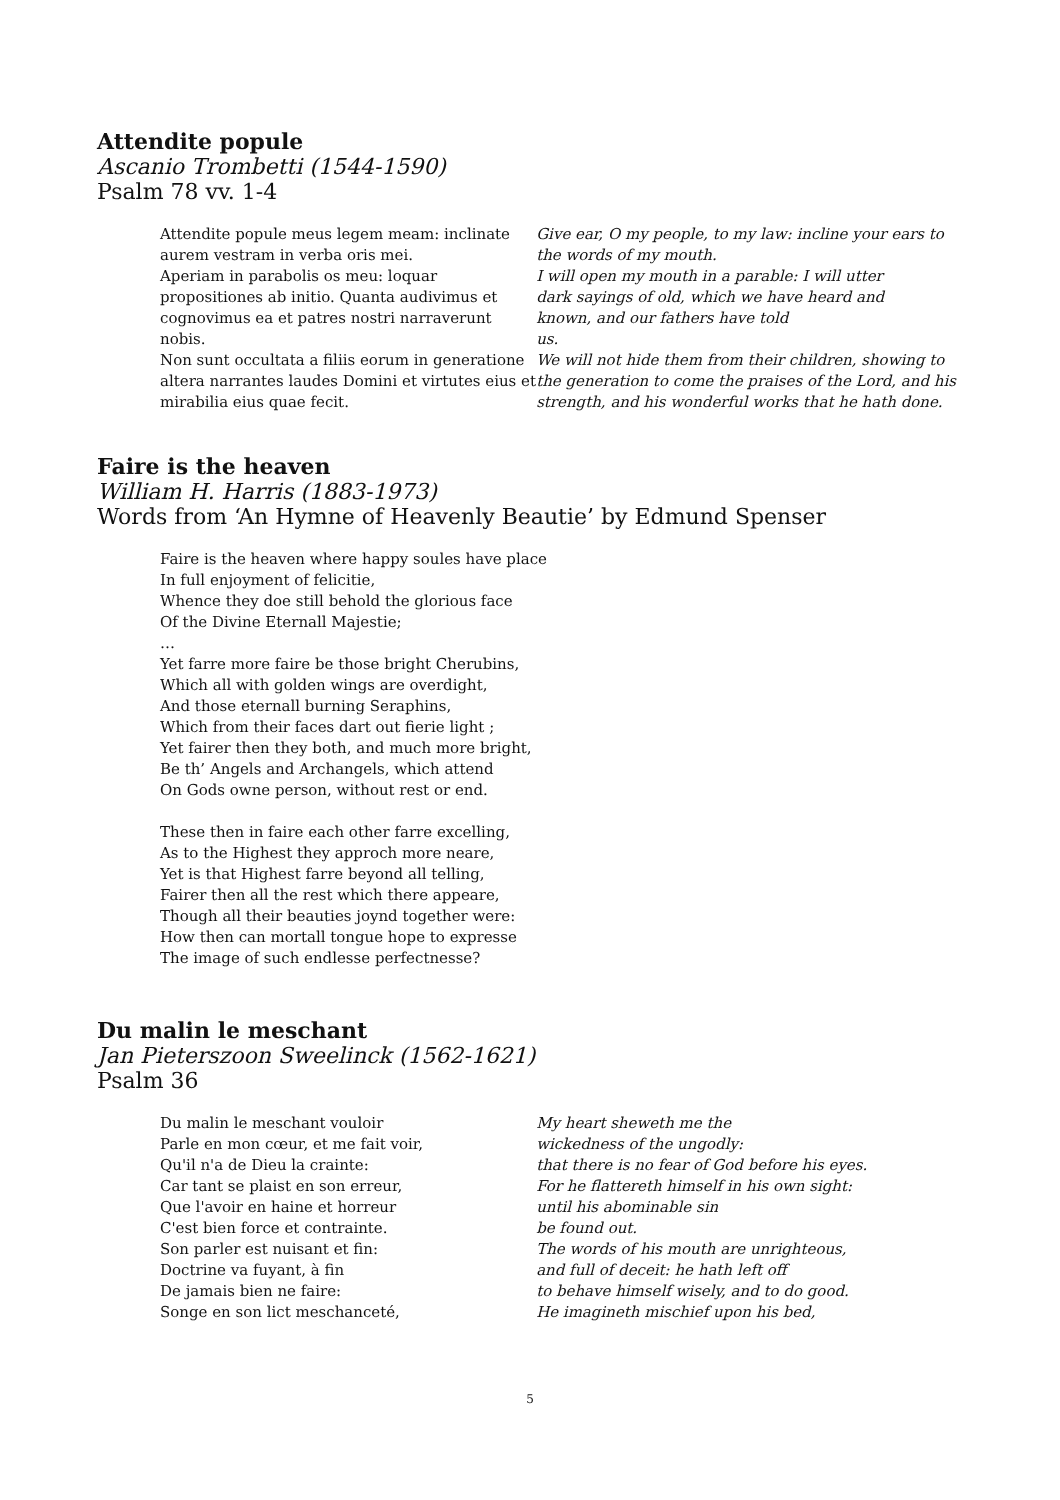Attendite popule
Ascanio Trombetti (1544-1590)
Psalm 78 vv. 1-4
Attendite popule meus legem meam: inclinate aurem vestram in verba oris mei.
Aperiam in parabolis os meu: loquar propositiones ab initio. Quanta audivimus et cognovimus ea et patres nostri narraverunt nobis.
Non sunt occultata a filiis eorum in generatione altera narrantes laudes Domini et virtutes eius et mirabilia eius quae fecit.
Give ear, O my people, to my law: incline your ears to the words of my mouth.
I will open my mouth in a parable: I will utter
dark sayings of old, which we have heard and
known, and our fathers have told
us.
We will not hide them from their children, showing to the generation to come the praises of the Lord, and his strength, and his wonderful works that he hath done.
Faire is the heaven
William H. Harris (1883-1973)
Words from ‘An Hymne of Heavenly Beautie’ by Edmund Spenser
Faire is the heaven where happy soules have place
In full enjoyment of felicitie,
Whence they doe still behold the glorious face
Of the Divine Eternall Majestie;
…
Yet farre more faire be those bright Cherubins,
Which all with golden wings are overdight,
And those eternall burning Seraphins,
Which from their faces dart out fierie light ;
Yet fairer then they both, and much more bright,
Be th’ Angels and Archangels, which attend
On Gods owne person, without rest or end.
These then in faire each other farre excelling,
As to the Highest they approch more neare,
Yet is that Highest farre beyond all telling,
Fairer then all the rest which there appeare,
Though all their beauties joynd together were:
How then can mortall tongue hope to expresse
The image of such endlesse perfectnesse?
Du malin le meschant
Jan Pieterszoon Sweelinck (1562-1621)
Psalm 36
Du malin le meschant vouloir
Parle en mon cœur, et me fait voir,
Qu'il n'a de Dieu la crainte:
Car tant se plaist en son erreur,
Que l'avoir en haine et horreur
C'est bien force et contrainte.
Son parler est nuisant et fin:
Doctrine va fuyant, à fin
De jamais bien ne faire:
Songe en son lict meschanceté,
My heart sheweth me the
wickedness of the ungodly:
that there is no fear of God before his eyes.
For he flattereth himself in his own sight:
until his abominable sin
be found out.
The words of his mouth are unrighteous,
and full of deceit: he hath left off
to behave himself wisely, and to do good.
He imagineth mischief upon his bed,
5